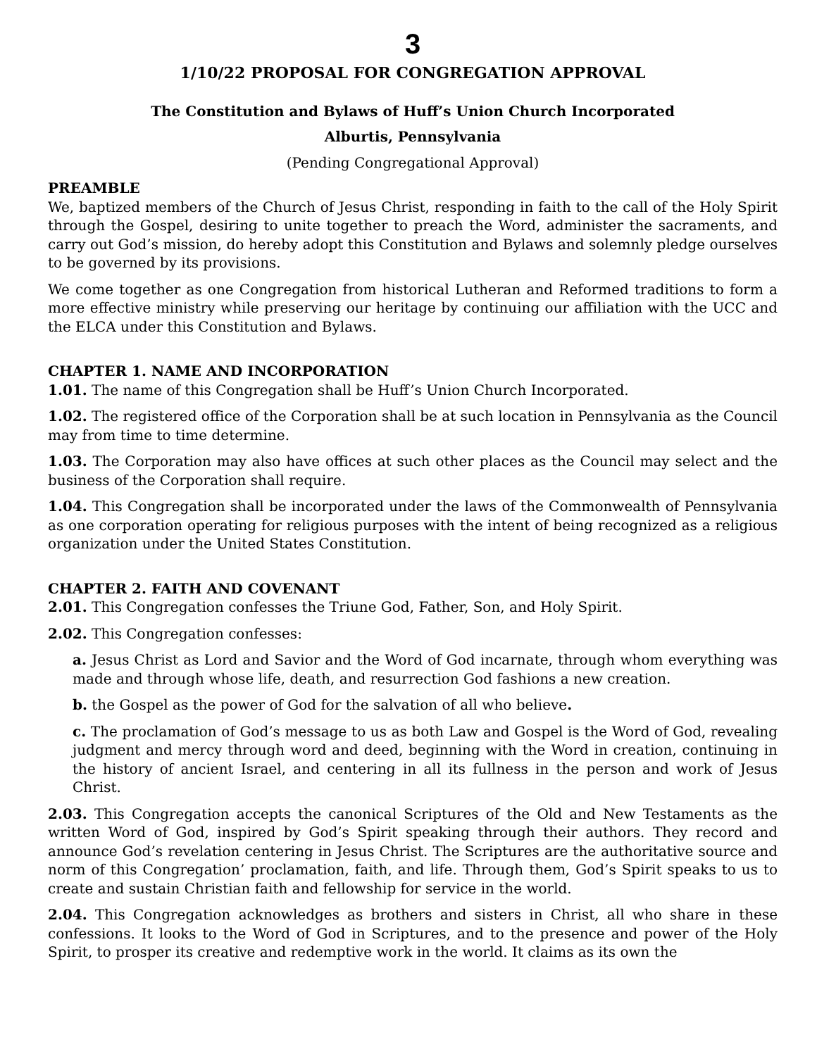3
1/10/22 PROPOSAL FOR CONGREGATION APPROVAL
The Constitution and Bylaws of Huff’s Union Church Incorporated
Alburtis, Pennsylvania
(Pending Congregational Approval)
PREAMBLE
We, baptized members of the Church of Jesus Christ, responding in faith to the call of the Holy Spirit through the Gospel, desiring to unite together to preach the Word, administer the sacraments, and carry out God’s mission, do hereby adopt this Constitution and Bylaws and solemnly pledge ourselves to be governed by its provisions.
We come together as one Congregation from historical Lutheran and Reformed traditions to form a more effective ministry while preserving our heritage by continuing our affiliation with the UCC and the ELCA under this Constitution and Bylaws.
CHAPTER 1. NAME AND INCORPORATION
1.01. The name of this Congregation shall be Huff’s Union Church Incorporated.
1.02. The registered office of the Corporation shall be at such location in Pennsylvania as the Council may from time to time determine.
1.03. The Corporation may also have offices at such other places as the Council may select and the business of the Corporation shall require.
1.04. This Congregation shall be incorporated under the laws of the Commonwealth of Pennsylvania as one corporation operating for religious purposes with the intent of being recognized as a religious organization under the United States Constitution.
CHAPTER 2. FAITH AND COVENANT
2.01. This Congregation confesses the Triune God, Father, Son, and Holy Spirit.
2.02. This Congregation confesses:
a. Jesus Christ as Lord and Savior and the Word of God incarnate, through whom everything was made and through whose life, death, and resurrection God fashions a new creation.
b. the Gospel as the power of God for the salvation of all who believe.
c. The proclamation of God’s message to us as both Law and Gospel is the Word of God, revealing judgment and mercy through word and deed, beginning with the Word in creation, continuing in the history of ancient Israel, and centering in all its fullness in the person and work of Jesus Christ.
2.03. This Congregation accepts the canonical Scriptures of the Old and New Testaments as the written Word of God, inspired by God’s Spirit speaking through their authors. They record and announce God’s revelation centering in Jesus Christ. The Scriptures are the authoritative source and norm of this Congregation’ proclamation, faith, and life. Through them, God’s Spirit speaks to us to create and sustain Christian faith and fellowship for service in the world.
2.04. This Congregation acknowledges as brothers and sisters in Christ, all who share in these confessions. It looks to the Word of God in Scriptures, and to the presence and power of the Holy Spirit, to prosper its creative and redemptive work in the world. It claims as its own the